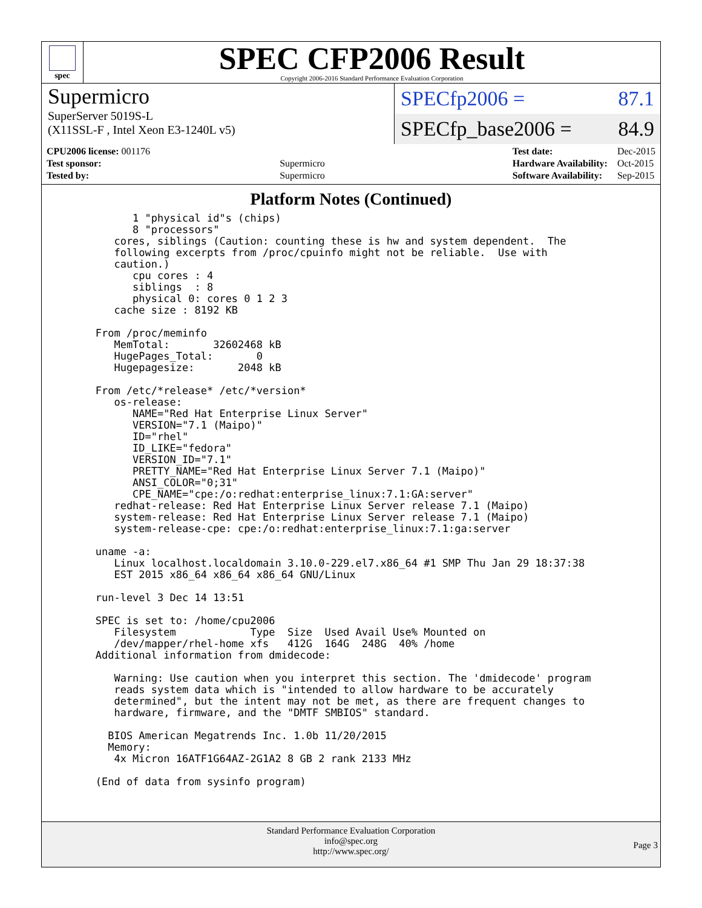spec
SPEC CFP2006 Result
Copyright 2006-2016 Standard Performance Evaluation Corporation
Supermicro
SuperServer 5019S-L
(X11SSL-F , Intel Xeon E3-1240L v5)
SPECfp2006 = 87.1
SPECfp_base2006 = 84.9
| CPU2006 license: 001176 | |
| Test sponsor: | Supermicro |
| Tested by: | Supermicro |
| Test date: | Dec-2015 |
| Hardware Availability: | Oct-2015 |
| Software Availability: | Sep-2015 |
Platform Notes (Continued)
         1 "physical id"s (chips)
         8 "processors"
      cores, siblings (Caution: counting these is hw and system dependent.  The
      following excerpts from /proc/cpuinfo might not be reliable.  Use with
      caution.)
         cpu cores : 4
         siblings  : 8
         physical 0: cores 0 1 2 3
      cache size : 8192 KB

   From /proc/meminfo
      MemTotal:       32602468 kB
      HugePages_Total:       0
      Hugepagesize:       2048 kB

   From /etc/*release* /etc/*version*
      os-release:
         NAME="Red Hat Enterprise Linux Server"
         VERSION="7.1 (Maipo)"
         ID="rhel"
         ID_LIKE="fedora"
         VERSION_ID="7.1"
         PRETTY_NAME="Red Hat Enterprise Linux Server 7.1 (Maipo)"
         ANSI_COLOR="0;31"
         CPE_NAME="cpe:/o:redhat:enterprise_linux:7.1:GA:server"
      redhat-release: Red Hat Enterprise Linux Server release 7.1 (Maipo)
      system-release: Red Hat Enterprise Linux Server release 7.1 (Maipo)
      system-release-cpe: cpe:/o:redhat:enterprise_linux:7.1:ga:server

   uname -a:
      Linux localhost.localdomain 3.10.0-229.el7.x86_64 #1 SMP Thu Jan 29 18:37:38
      EST 2015 x86_64 x86_64 x86_64 GNU/Linux

   run-level 3 Dec 14 13:51

   SPEC is set to: /home/cpu2006
      Filesystem            Type  Size  Used Avail Use% Mounted on
      /dev/mapper/rhel-home xfs   412G  164G  248G  40% /home
   Additional information from dmidecode:

      Warning: Use caution when you interpret this section. The 'dmidecode' program
      reads system data which is "intended to allow hardware to be accurately
      determined", but the intent may not be met, as there are frequent changes to
      hardware, firmware, and the "DMTF SMBIOS" standard.

     BIOS American Megatrends Inc. 1.0b 11/20/2015
     Memory:
      4x Micron 16ATF1G64AZ-2G1A2 8 GB 2 rank 2133 MHz

   (End of data from sysinfo program)
Standard Performance Evaluation Corporation
info@spec.org
http://www.spec.org/
Page 3